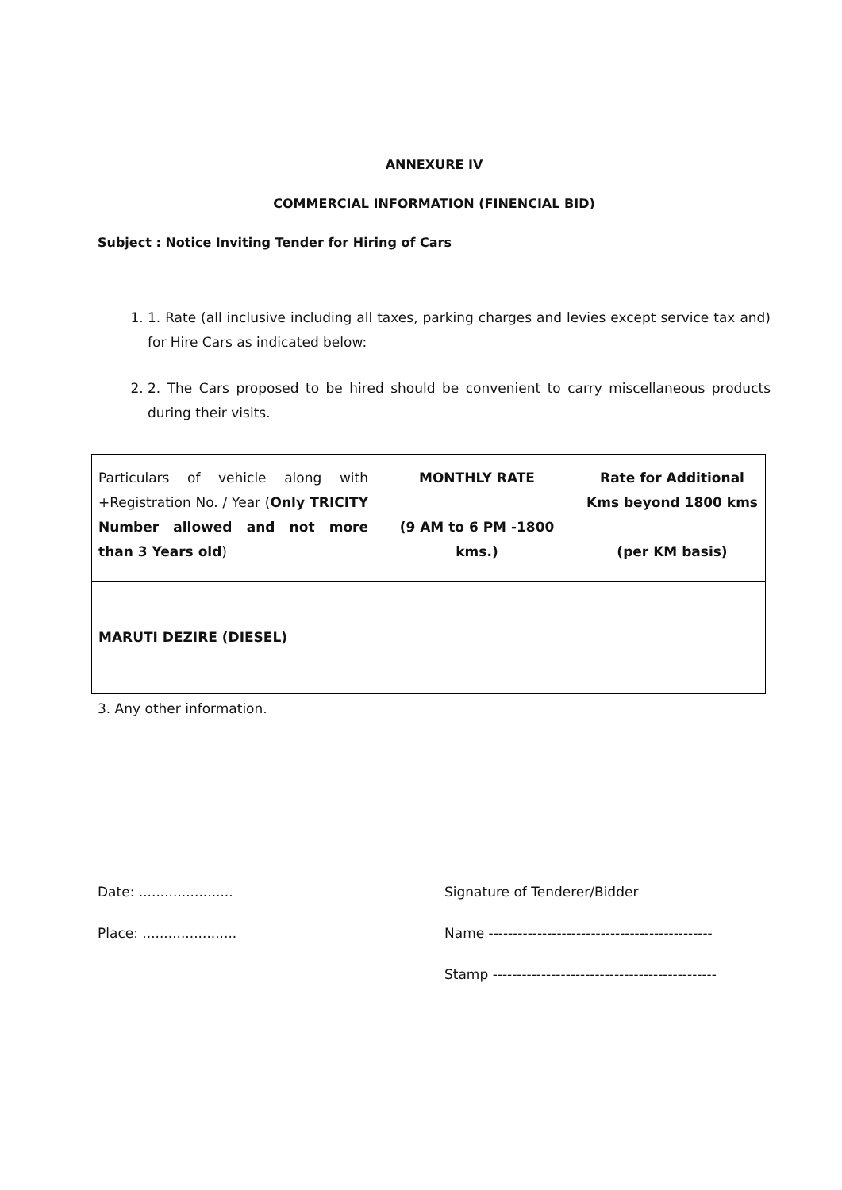ANNEXURE IV
COMMERCIAL INFORMATION (FINENCIAL BID)
Subject : Notice Inviting Tender for Hiring of Cars
1. 1. Rate (all inclusive including all taxes, parking charges and levies except service tax and) for Hire Cars as indicated below:
2. 2. The Cars proposed to be hired should be convenient to carry miscellaneous products during their visits.
| Particulars of vehicle along with +Registration No. / Year ( Only TRICITY Number allowed and not more than 3 Years old ) | MONTHLY RATE (9 AM to 6 PM -1800 kms.) | Rate for Additional Kms beyond 1800 kms (per KM basis) |
| MARUTI DEZIRE (DIESEL) | | |
3. Any other information.
Date: ......................
Place: ......................
Signature of Tenderer/Bidder
Name ----------------------------------------------
Stamp ----------------------------------------------